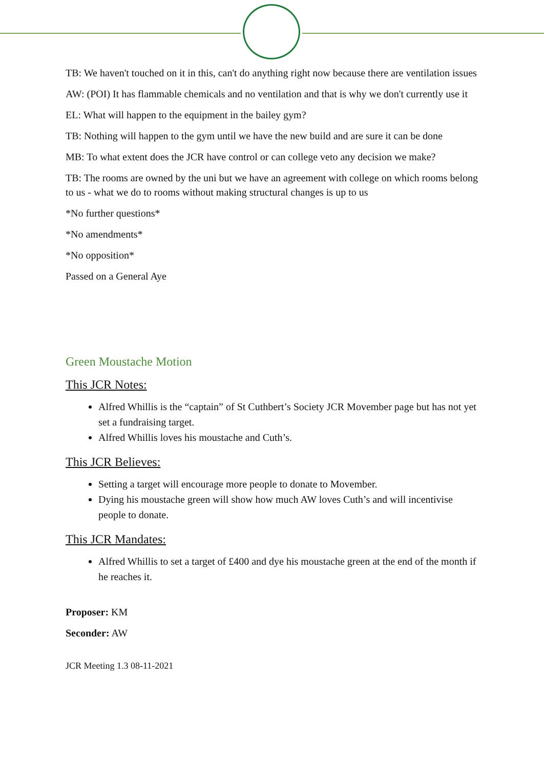TB: We haven't touched on it in this, can't do anything right now because there are ventilation issues
AW: (POI) It has flammable chemicals and no ventilation and that is why we don't currently use it
EL: What will happen to the equipment in the bailey gym?
TB: Nothing will happen to the gym until we have the new build and are sure it can be done
MB: To what extent does the JCR have control or can college veto any decision we make?
TB: The rooms are owned by the uni but we have an agreement with college on which rooms belong to us - what we do to rooms without making structural changes is up to us
*No further questions*
*No amendments*
*No opposition*
Passed on a General Aye
Green Moustache Motion
This JCR Notes:
Alfred Whillis is the “captain” of St Cuthbert’s Society JCR Movember page but has not yet set a fundraising target.
Alfred Whillis loves his moustache and Cuth’s.
This JCR Believes:
Setting a target will encourage more people to donate to Movember.
Dying his moustache green will show how much AW loves Cuth’s and will incentivise people to donate.
This JCR Mandates:
Alfred Whillis to set a target of £400 and dye his moustache green at the end of the month if he reaches it.
Proposer: KM
Seconder: AW
JCR Meeting 1.3 08-11-2021